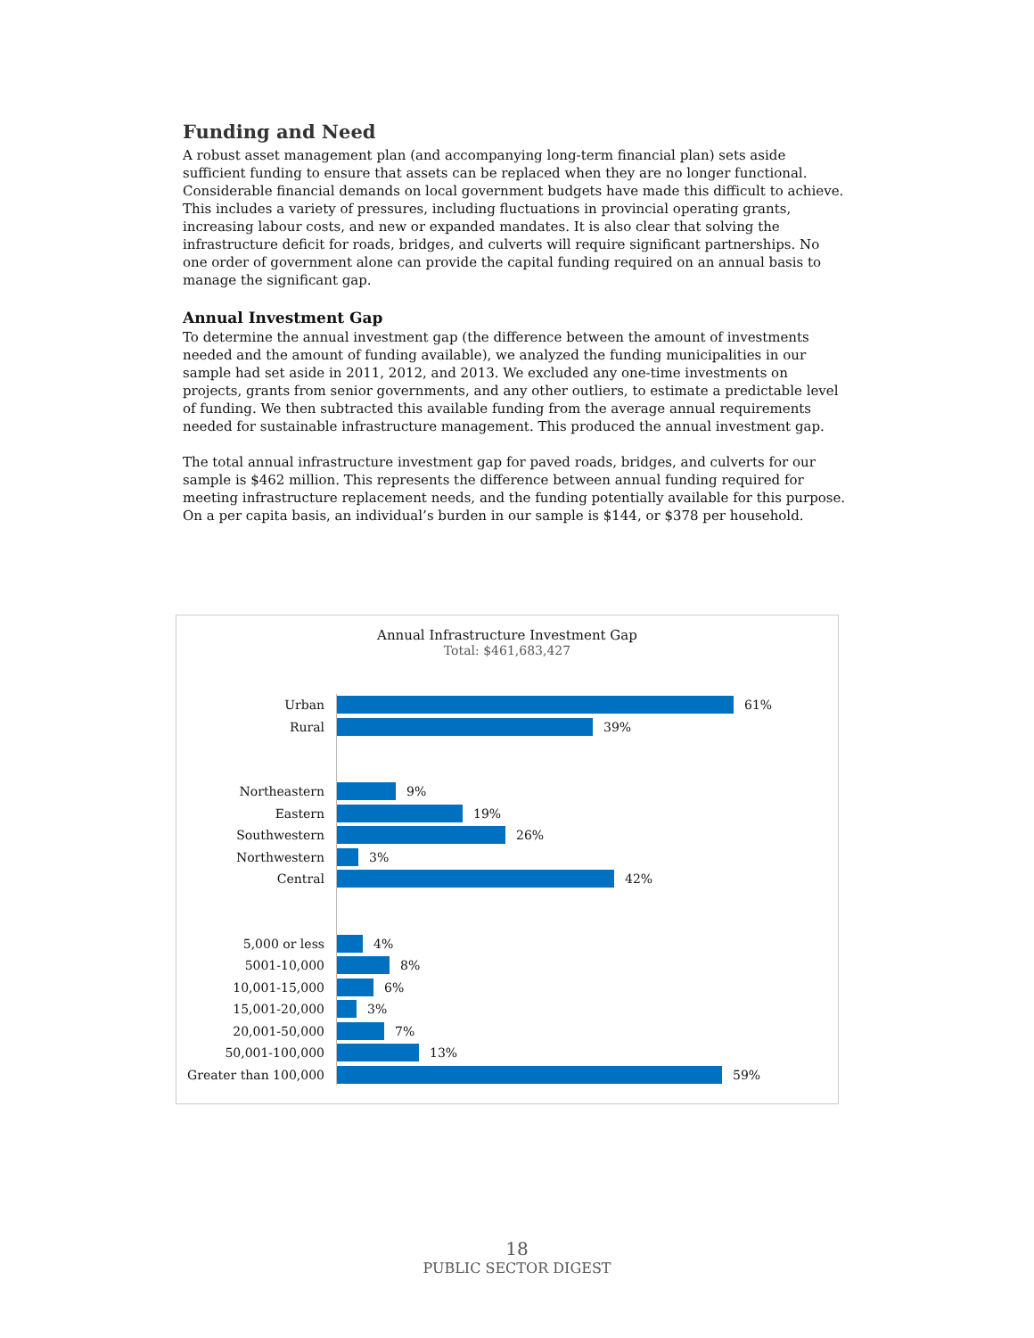Funding and Need
A robust asset management plan (and accompanying long-term financial plan) sets aside sufficient funding to ensure that assets can be replaced when they are no longer functional. Considerable financial demands on local government budgets have made this difficult to achieve. This includes a variety of pressures, including fluctuations in provincial operating grants, increasing labour costs, and new or expanded mandates. It is also clear that solving the infrastructure deficit for roads, bridges, and culverts will require significant partnerships. No one order of government alone can provide the capital funding required on an annual basis to manage the significant gap.
Annual Investment Gap
To determine the annual investment gap (the difference between the amount of investments needed and the amount of funding available), we analyzed the funding municipalities in our sample had set aside in 2011, 2012, and 2013. We excluded any one-time investments on projects, grants from senior governments, and any other outliers, to estimate a predictable level of funding. We then subtracted this available funding from the average annual requirements needed for sustainable infrastructure management. This produced the annual investment gap.
The total annual infrastructure investment gap for paved roads, bridges, and culverts for our sample is $462 million. This represents the difference between annual funding required for meeting infrastructure replacement needs, and the funding potentially available for this purpose. On a per capita basis, an individual’s burden in our sample is $144, or $378 per household.
Annual Infrastructure Investment Gap
Total: $461,683,427
Urban 61%
Rural 39%
Northeastern 9%
Eastern 19%
Southwestern 26%
Northwestern 3%
Central 42%
5,000 or less 4%
5001-10,000 8%
10,001-15,000 6%
15,001-20,000 3%
20,001-50,000 7%
50,001-100,000 13%
Greater than 100,000 59%
18
PUBLIC SECTOR DIGEST